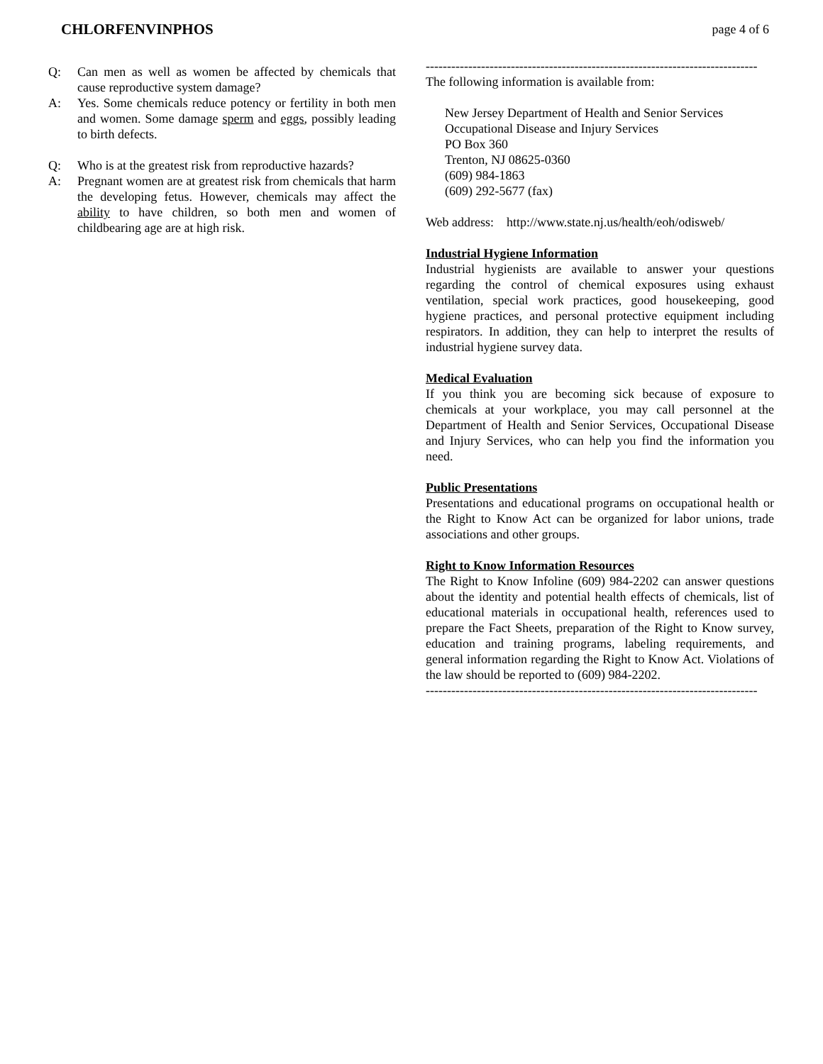CHLORFENVINPHOS page 4 of 6
Q: Can men as well as women be affected by chemicals that cause reproductive system damage?
A: Yes. Some chemicals reduce potency or fertility in both men and women. Some damage sperm and eggs, possibly leading to birth defects.
Q: Who is at the greatest risk from reproductive hazards?
A: Pregnant women are at greatest risk from chemicals that harm the developing fetus. However, chemicals may affect the ability to have children, so both men and women of childbearing age are at high risk.
------------------------------------------------------------------------------
The following information is available from:
New Jersey Department of Health and Senior Services
Occupational Disease and Injury Services
PO Box 360
Trenton, NJ 08625-0360
(609) 984-1863
(609) 292-5677 (fax)
Web address: http://www.state.nj.us/health/eoh/odisweb/
Industrial Hygiene Information
Industrial hygienists are available to answer your questions regarding the control of chemical exposures using exhaust ventilation, special work practices, good housekeeping, good hygiene practices, and personal protective equipment including respirators. In addition, they can help to interpret the results of industrial hygiene survey data.
Medical Evaluation
If you think you are becoming sick because of exposure to chemicals at your workplace, you may call personnel at the Department of Health and Senior Services, Occupational Disease and Injury Services, who can help you find the information you need.
Public Presentations
Presentations and educational programs on occupational health or the Right to Know Act can be organized for labor unions, trade associations and other groups.
Right to Know Information Resources
The Right to Know Infoline (609) 984-2202 can answer questions about the identity and potential health effects of chemicals, list of educational materials in occupational health, references used to prepare the Fact Sheets, preparation of the Right to Know survey, education and training programs, labeling requirements, and general information regarding the Right to Know Act. Violations of the law should be reported to (609) 984-2202.
------------------------------------------------------------------------------